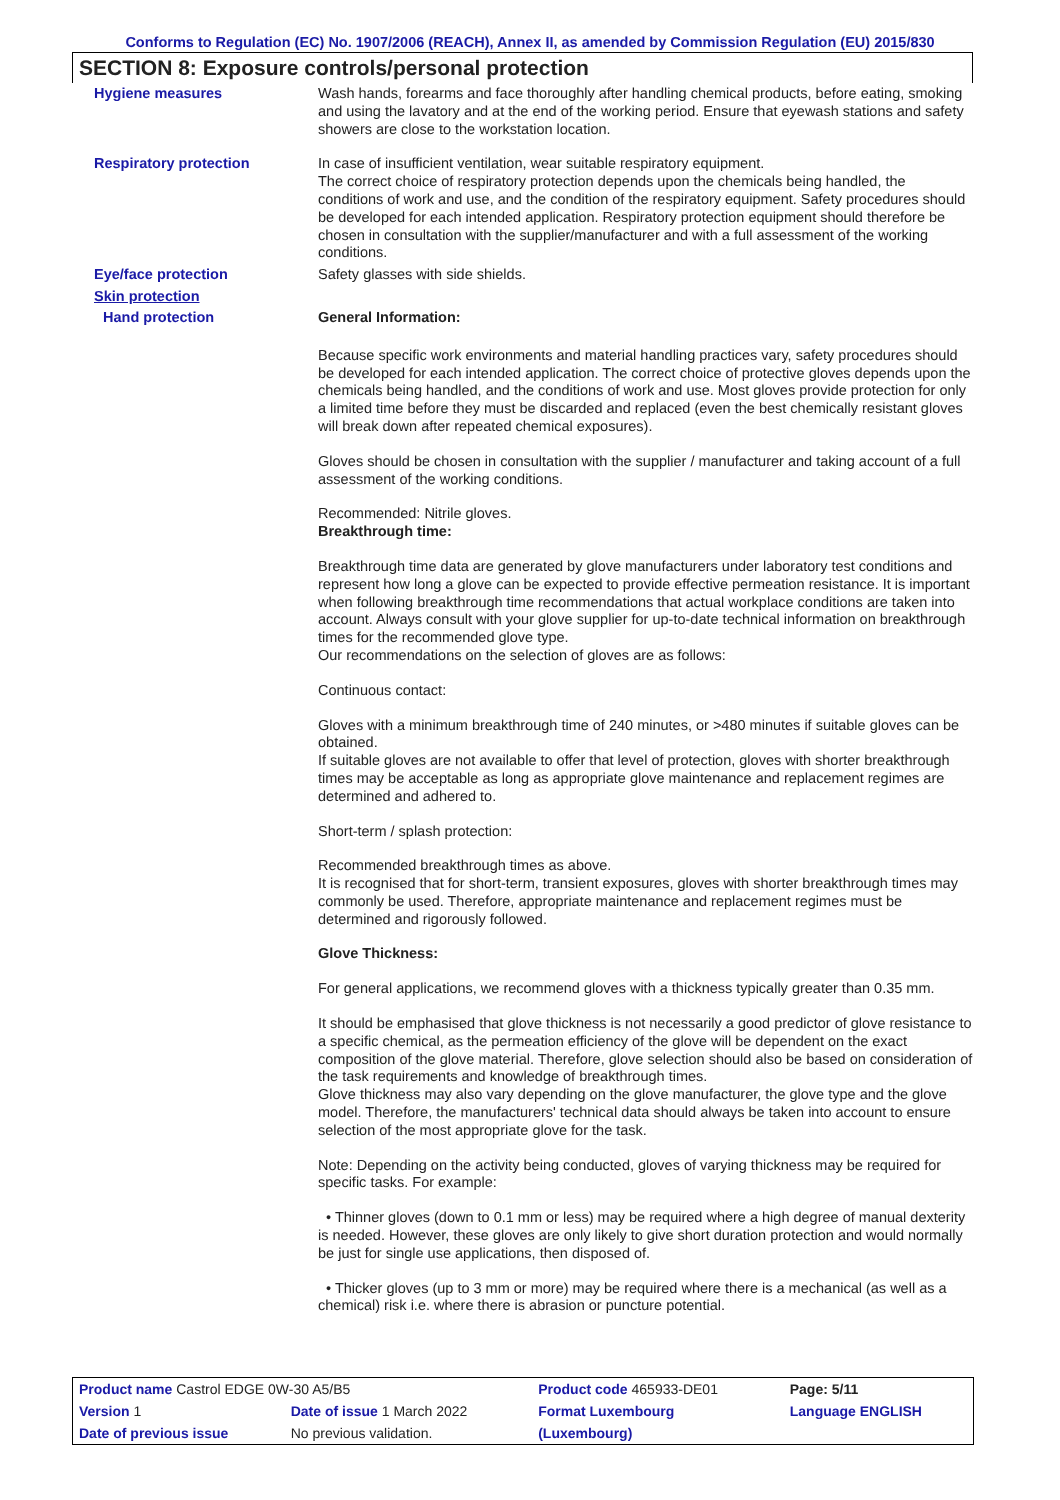Conforms to Regulation (EC) No. 1907/2006 (REACH), Annex II, as amended by Commission Regulation (EU) 2015/830
SECTION 8: Exposure controls/personal protection
Hygiene measures
Wash hands, forearms and face thoroughly after handling chemical products, before eating, smoking and using the lavatory and at the end of the working period. Ensure that eyewash stations and safety showers are close to the workstation location.
Respiratory protection
In case of insufficient ventilation, wear suitable respiratory equipment.
The correct choice of respiratory protection depends upon the chemicals being handled, the conditions of work and use, and the condition of the respiratory equipment. Safety procedures should be developed for each intended application. Respiratory protection equipment should therefore be chosen in consultation with the supplier/manufacturer and with a full assessment of the working conditions.
Eye/face protection
Safety glasses with side shields.
Skin protection
Hand protection
General Information:
Because specific work environments and material handling practices vary, safety procedures should be developed for each intended application. The correct choice of protective gloves depends upon the chemicals being handled, and the conditions of work and use. Most gloves provide protection for only a limited time before they must be discarded and replaced (even the best chemically resistant gloves will break down after repeated chemical exposures).
Gloves should be chosen in consultation with the supplier / manufacturer and taking account of a full assessment of the working conditions.
Recommended: Nitrile gloves.
Breakthrough time:
Breakthrough time data are generated by glove manufacturers under laboratory test conditions and represent how long a glove can be expected to provide effective permeation resistance. It is important when following breakthrough time recommendations that actual workplace conditions are taken into account. Always consult with your glove supplier for up-to-date technical information on breakthrough times for the recommended glove type.
Our recommendations on the selection of gloves are as follows:
Continuous contact:
Gloves with a minimum breakthrough time of 240 minutes, or >480 minutes if suitable gloves can be obtained.
If suitable gloves are not available to offer that level of protection, gloves with shorter breakthrough times may be acceptable as long as appropriate glove maintenance and replacement regimes are determined and adhered to.
Short-term / splash protection:
Recommended breakthrough times as above.
It is recognised that for short-term, transient exposures, gloves with shorter breakthrough times may commonly be used. Therefore, appropriate maintenance and replacement regimes must be determined and rigorously followed.
Glove Thickness:
For general applications, we recommend gloves with a thickness typically greater than 0.35 mm.
It should be emphasised that glove thickness is not necessarily a good predictor of glove resistance to a specific chemical, as the permeation efficiency of the glove will be dependent on the exact composition of the glove material. Therefore, glove selection should also be based on consideration of the task requirements and knowledge of breakthrough times.
Glove thickness may also vary depending on the glove manufacturer, the glove type and the glove model. Therefore, the manufacturers' technical data should always be taken into account to ensure selection of the most appropriate glove for the task.
Note: Depending on the activity being conducted, gloves of varying thickness may be required for specific tasks. For example:
• Thinner gloves (down to 0.1 mm or less) may be required where a high degree of manual dexterity is needed. However, these gloves are only likely to give short duration protection and would normally be just for single use applications, then disposed of.
• Thicker gloves (up to 3 mm or more) may be required where there is a mechanical (as well as a chemical) risk i.e. where there is abrasion or puncture potential.
| Product name Castrol EDGE 0W-30 A5/B5 | | Product code 465933-DE01 | Page: 5/11 |
| Version 1 | Date of issue 1 March 2022 | Format Luxembourg | Language ENGLISH |
| Date of previous issue | No previous validation. | (Luxembourg) | |